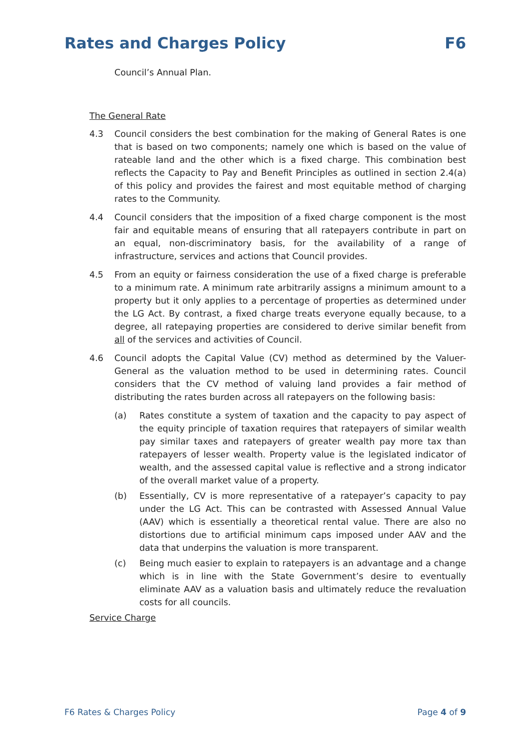Rates and Charges Policy F6
Council’s Annual Plan.
The General Rate
4.3 Council considers the best combination for the making of General Rates is one that is based on two components; namely one which is based on the value of rateable land and the other which is a fixed charge. This combination best reflects the Capacity to Pay and Benefit Principles as outlined in section 2.4(a) of this policy and provides the fairest and most equitable method of charging rates to the Community.
4.4 Council considers that the imposition of a fixed charge component is the most fair and equitable means of ensuring that all ratepayers contribute in part on an equal, non-discriminatory basis, for the availability of a range of infrastructure, services and actions that Council provides.
4.5 From an equity or fairness consideration the use of a fixed charge is preferable to a minimum rate. A minimum rate arbitrarily assigns a minimum amount to a property but it only applies to a percentage of properties as determined under the LG Act. By contrast, a fixed charge treats everyone equally because, to a degree, all ratepaying properties are considered to derive similar benefit from all of the services and activities of Council.
4.6 Council adopts the Capital Value (CV) method as determined by the Valuer-General as the valuation method to be used in determining rates. Council considers that the CV method of valuing land provides a fair method of distributing the rates burden across all ratepayers on the following basis:
(a) Rates constitute a system of taxation and the capacity to pay aspect of the equity principle of taxation requires that ratepayers of similar wealth pay similar taxes and ratepayers of greater wealth pay more tax than ratepayers of lesser wealth. Property value is the legislated indicator of wealth, and the assessed capital value is reflective and a strong indicator of the overall market value of a property.
(b) Essentially, CV is more representative of a ratepayer’s capacity to pay under the LG Act. This can be contrasted with Assessed Annual Value (AAV) which is essentially a theoretical rental value. There are also no distortions due to artificial minimum caps imposed under AAV and the data that underpins the valuation is more transparent.
(c) Being much easier to explain to ratepayers is an advantage and a change which is in line with the State Government’s desire to eventually eliminate AAV as a valuation basis and ultimately reduce the revaluation costs for all councils.
Service Charge
F6 Rates & Charges Policy Page 4 of 9